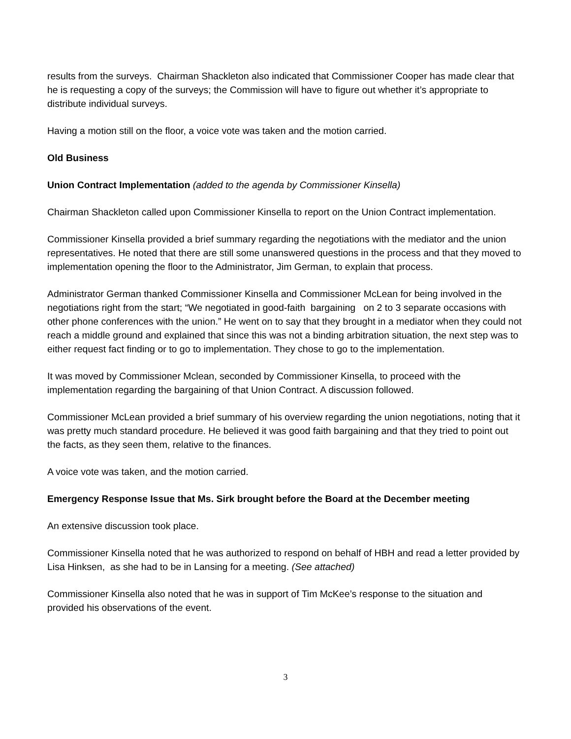results from the surveys. Chairman Shackleton also indicated that Commissioner Cooper has made clear that he is requesting a copy of the surveys; the Commission will have to figure out whether it’s appropriate to distribute individual surveys.
Having a motion still on the floor, a voice vote was taken and the motion carried.
Old Business
Union Contract Implementation (added to the agenda by Commissioner Kinsella)
Chairman Shackleton called upon Commissioner Kinsella to report on the Union Contract implementation.
Commissioner Kinsella provided a brief summary regarding the negotiations with the mediator and the union representatives. He noted that there are still some unanswered questions in the process and that they moved to implementation opening the floor to the Administrator, Jim German, to explain that process.
Administrator German thanked Commissioner Kinsella and Commissioner McLean for being involved in the negotiations right from the start; “We negotiated in good-faith bargaining on 2 to 3 separate occasions with other phone conferences with the union.” He went on to say that they brought in a mediator when they could not reach a middle ground and explained that since this was not a binding arbitration situation, the next step was to either request fact finding or to go to implementation. They chose to go to the implementation.
It was moved by Commissioner Mclean, seconded by Commissioner Kinsella, to proceed with the implementation regarding the bargaining of that Union Contract. A discussion followed.
Commissioner McLean provided a brief summary of his overview regarding the union negotiations, noting that it was pretty much standard procedure. He believed it was good faith bargaining and that they tried to point out the facts, as they seen them, relative to the finances.
A voice vote was taken, and the motion carried.
Emergency Response Issue that Ms. Sirk brought before the Board at the December meeting
An extensive discussion took place.
Commissioner Kinsella noted that he was authorized to respond on behalf of HBH and read a letter provided by Lisa Hinksen, as she had to be in Lansing for a meeting. (See attached)
Commissioner Kinsella also noted that he was in support of Tim McKee’s response to the situation and provided his observations of the event.
3